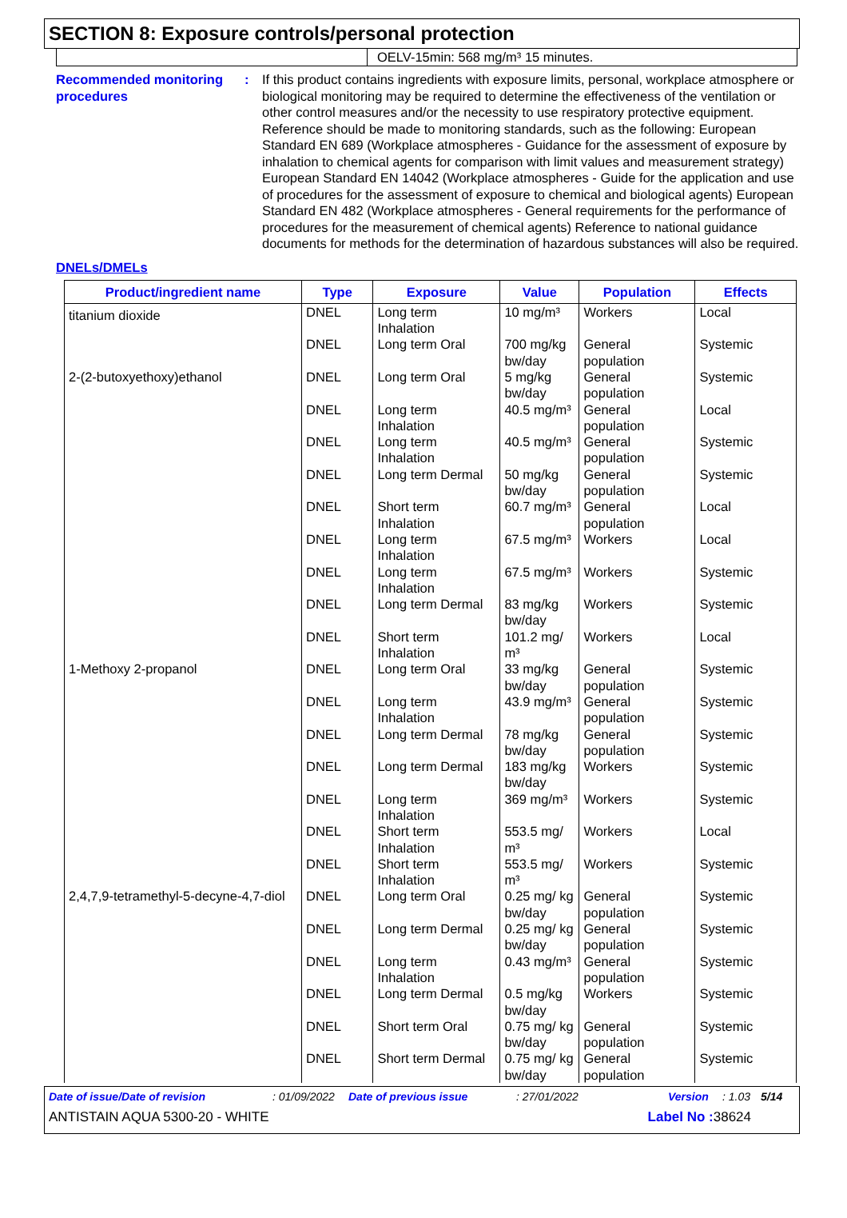SECTION 8: Exposure controls/personal protection
OELV-15min: 568 mg/m³ 15 minutes.
Recommended monitoring procedures
: If this product contains ingredients with exposure limits, personal, workplace atmosphere or biological monitoring may be required to determine the effectiveness of the ventilation or other control measures and/or the necessity to use respiratory protective equipment. Reference should be made to monitoring standards, such as the following: European Standard EN 689 (Workplace atmospheres - Guidance for the assessment of exposure by inhalation to chemical agents for comparison with limit values and measurement strategy) European Standard EN 14042 (Workplace atmospheres - Guide for the application and use of procedures for the assessment of exposure to chemical and biological agents) European Standard EN 482 (Workplace atmospheres - General requirements for the performance of procedures for the measurement of chemical agents) Reference to national guidance documents for methods for the determination of hazardous substances will also be required.
DNELs/DMELs
| Product/ingredient name | Type | Exposure | Value | Population | Effects |
| --- | --- | --- | --- | --- | --- |
| titanium dioxide | DNEL | Long term Inhalation | 10 mg/m³ | Workers | Local |
| | DNEL | Long term Oral | 700 mg/kg bw/day | General population | Systemic |
| 2-(2-butoxyethoxy)ethanol | DNEL | Long term Oral | 5 mg/kg bw/day | General population | Systemic |
| | DNEL | Long term Inhalation | 40.5 mg/m³ | General population | Local |
| | DNEL | Long term Inhalation | 40.5 mg/m³ | General population | Systemic |
| | DNEL | Long term Dermal | 50 mg/kg bw/day | General population | Systemic |
| | DNEL | Short term Inhalation | 60.7 mg/m³ | General population | Local |
| | DNEL | Long term Inhalation | 67.5 mg/m³ | Workers | Local |
| | DNEL | Long term Inhalation | 67.5 mg/m³ | Workers | Systemic |
| | DNEL | Long term Dermal | 83 mg/kg bw/day | Workers | Systemic |
| | DNEL | Short term Inhalation | 101.2 mg/ m³ | Workers | Local |
| 1-Methoxy 2-propanol | DNEL | Long term Oral | 33 mg/kg bw/day | General population | Systemic |
| | DNEL | Long term Inhalation | 43.9 mg/m³ | General population | Systemic |
| | DNEL | Long term Dermal | 78 mg/kg bw/day | General population | Systemic |
| | DNEL | Long term Dermal | 183 mg/kg bw/day | Workers | Systemic |
| | DNEL | Long term Inhalation | 369 mg/m³ | Workers | Systemic |
| | DNEL | Short term Inhalation | 553.5 mg/ m³ | Workers | Local |
| | DNEL | Short term Inhalation | 553.5 mg/ m³ | Workers | Systemic |
| 2,4,7,9-tetramethyl-5-decyne-4,7-diol | DNEL | Long term Oral | 0.25 mg/ kg bw/day | General population | Systemic |
| | DNEL | Long term Dermal | 0.25 mg/ kg bw/day | General population | Systemic |
| | DNEL | Long term Inhalation | 0.43 mg/m³ | General population | Systemic |
| | DNEL | Long term Dermal | 0.5 mg/kg bw/day | Workers | Systemic |
| | DNEL | Short term Oral | 0.75 mg/ kg bw/day | General population | Systemic |
| | DNEL | Short term Dermal | 0.75 mg/ kg bw/day | General population | Systemic |
Date of issue/Date of revision: 01/09/2022 Date of previous issue: 27/01/2022 Version: 1.03 5/14
ANTISTAIN AQUA 5300-20 - WHITE Label No : 38624